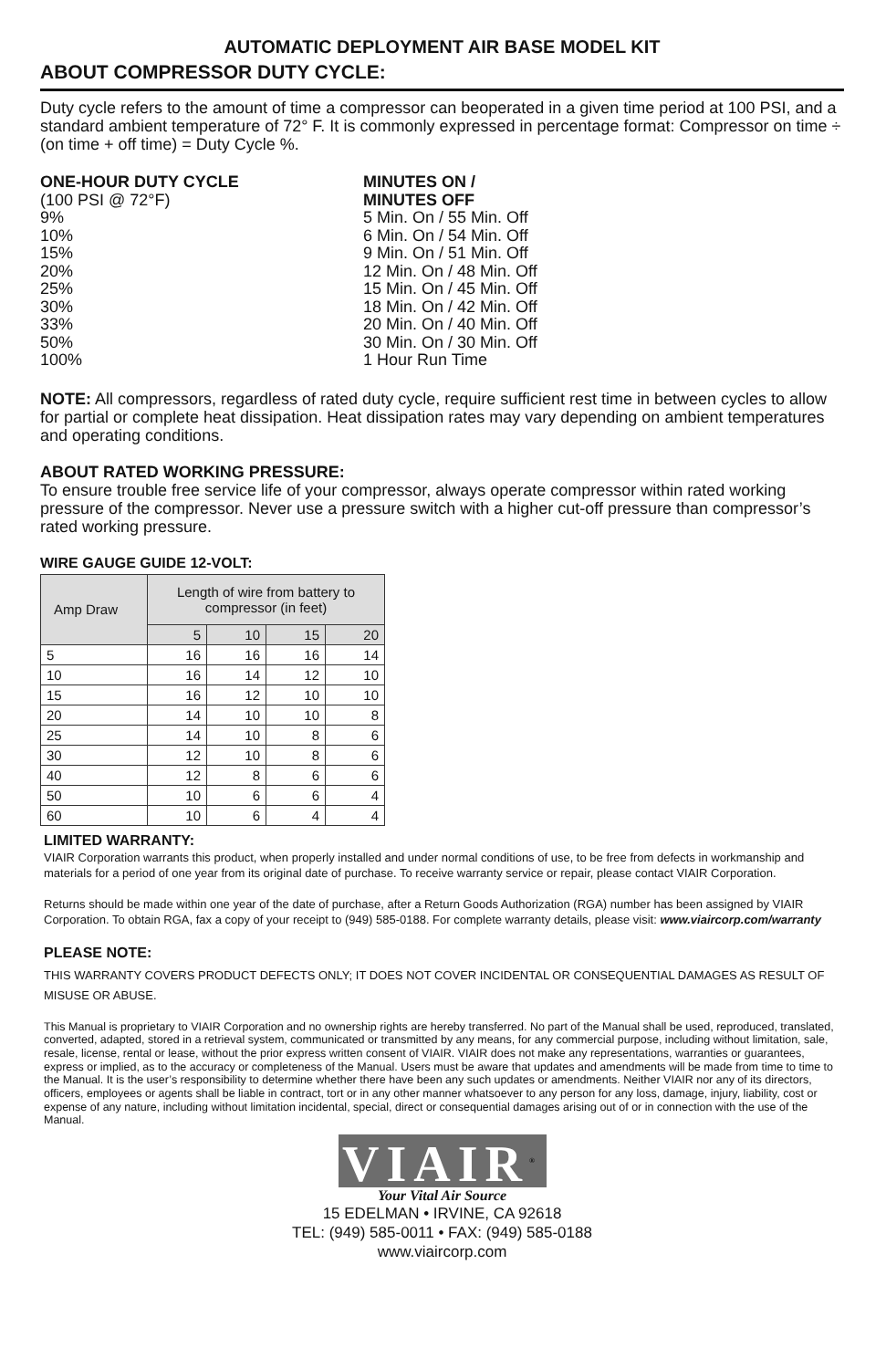AUTOMATIC DEPLOYMENT AIR BASE MODEL KIT
ABOUT COMPRESSOR DUTY CYCLE:
Duty cycle refers to the amount of time a compressor can beoperated in a given time period at 100 PSI, and a standard ambient temperature of 72° F. It is commonly expressed in percentage format: Compressor on time ÷ (on time + off time) = Duty Cycle %.
ONE-HOUR DUTY CYCLE
(100 PSI @ 72°F)
9%
10%
15%
20%
25%
30%
33%
50%
100%
MINUTES ON /
MINUTES OFF
5 Min. On / 55 Min. Off
6 Min. On / 54 Min. Off
9 Min. On / 51 Min. Off
12 Min. On / 48 Min. Off
15 Min. On / 45 Min. Off
18 Min. On / 42 Min. Off
20 Min. On / 40 Min. Off
30 Min. On / 30 Min. Off
1 Hour Run Time
NOTE: All compressors, regardless of rated duty cycle, require sufficient rest time in between cycles to allow for partial or complete heat dissipation. Heat dissipation rates may vary depending on ambient temperatures and operating conditions.
ABOUT RATED WORKING PRESSURE:
To ensure trouble free service life of your compressor, always operate compressor within rated working pressure of the compressor. Never use a pressure switch with a higher cut-off pressure than compressor’s rated working pressure.
WIRE GAUGE GUIDE 12-VOLT:
| Amp Draw | Length of wire from battery to compressor (in feet) | | | |
| --- | --- | --- | --- | --- |
| | 5 | 10 | 15 | 20 |
| 5 | 16 | 16 | 16 | 14 |
| 10 | 16 | 14 | 12 | 10 |
| 15 | 16 | 12 | 10 | 10 |
| 20 | 14 | 10 | 10 | 8 |
| 25 | 14 | 10 | 8 | 6 |
| 30 | 12 | 10 | 8 | 6 |
| 40 | 12 | 8 | 6 | 6 |
| 50 | 10 | 6 | 6 | 4 |
| 60 | 10 | 6 | 4 | 4 |
LIMITED WARRANTY:
VIAIR Corporation warrants this product, when properly installed and under normal conditions of use, to be free from defects in workmanship and materials for a period of one year from its original date of purchase. To receive warranty service or repair, please contact VIAIR Corporation.
Returns should be made within one year of the date of purchase, after a Return Goods Authorization (RGA) number has been assigned by VIAIR Corporation. To obtain RGA, fax a copy of your receipt to (949) 585-0188. For complete warranty details, please visit: www.viaircorp.com/warranty
PLEASE NOTE:
THIS WARRANTY COVERS PRODUCT DEFECTS ONLY; IT DOES NOT COVER INCIDENTAL OR CONSEQUENTIAL DAMAGES AS RESULT OF MISUSE OR ABUSE.
This Manual is proprietary to VIAIR Corporation and no ownership rights are hereby transferred. No part of the Manual shall be used, reproduced, translated, converted, adapted, stored in a retrieval system, communicated or transmitted by any means, for any commercial purpose, including without limitation, sale, resale, license, rental or lease, without the prior express written consent of VIAIR. VIAIR does not make any representations, warranties or guarantees, express or implied, as to the accuracy or completeness of the Manual. Users must be aware that updates and amendments will be made from time to time to the Manual. It is the user’s responsibility to determine whether there have been any such updates or amendments. Neither VIAIR nor any of its directors, officers, employees or agents shall be liable in contract, tort or in any other manner whatsoever to any person for any loss, damage, injury, liability, cost or expense of any nature, including without limitation incidental, special, direct or consequential damages arising out of or in connection with the use of the Manual.
VIAIR<sup>®</sup>
Your Vital Air Source
15 EDELMAN • IRVINE, CA 92618
TEL: (949) 585-0011 • FAX: (949) 585-0188
www.viaircorp.com